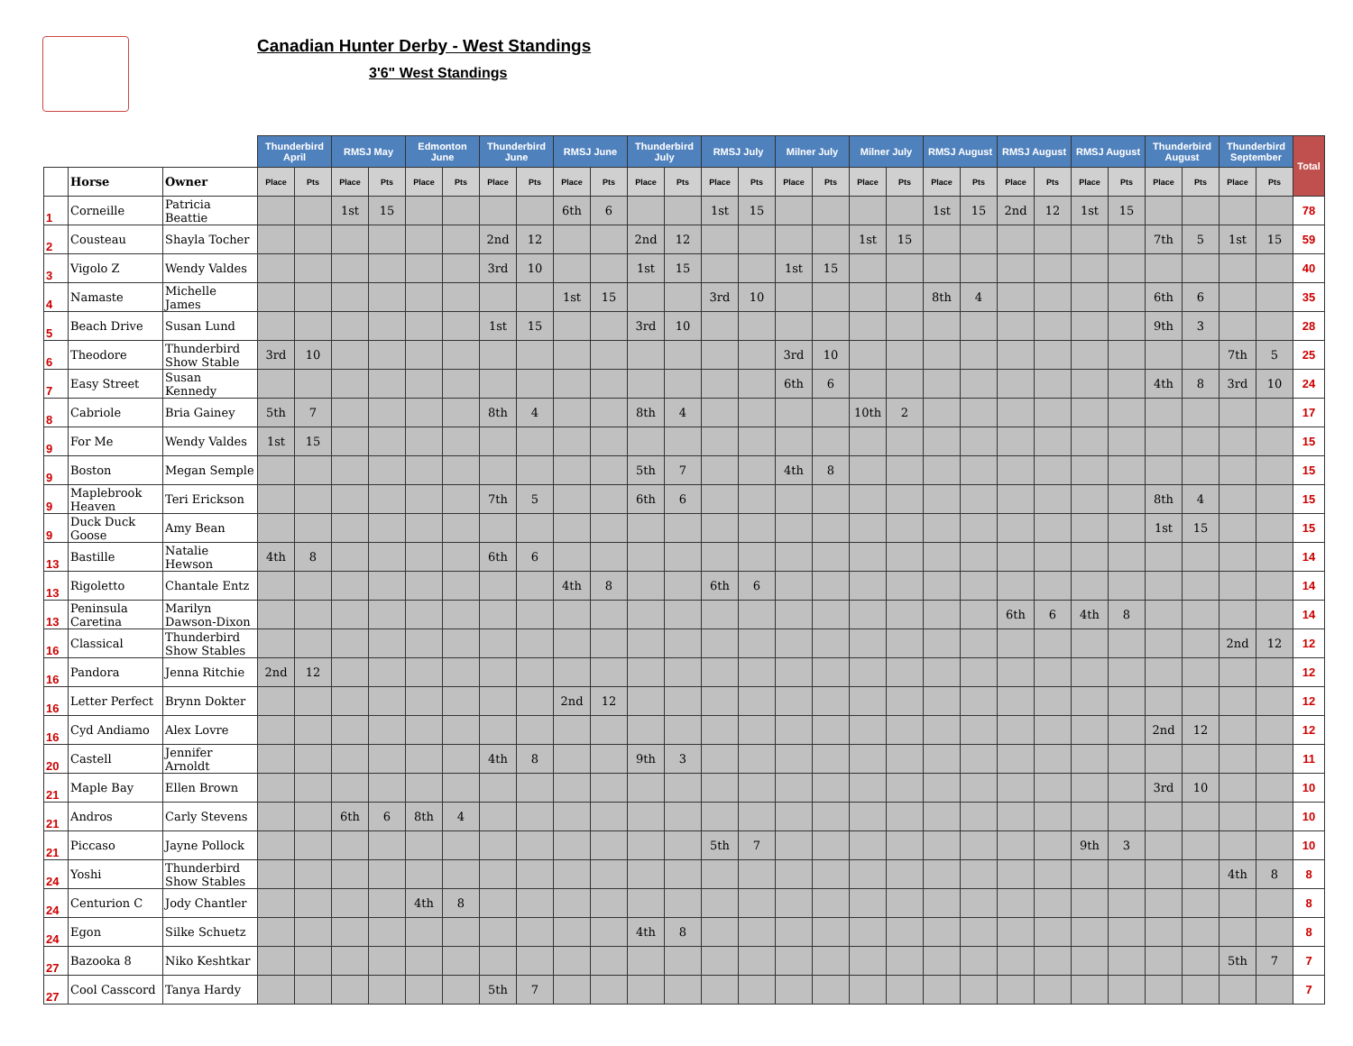Canadian Hunter Derby - West Standings
3'6" West Standings
| | | | Thunderbird April | | RMSJ May | | Edmonton June | | Thunderbird June | | RMSJ June | | Thunderbird July | | RMSJ July | | Milner July | | Milner July | | RMSJ August | | RMSJ August | | RMSJ August | | Thunderbird August | | Thunderbird September | | Total |
| --- | --- | --- | --- | --- | --- | --- | --- | --- | --- | --- | --- | --- | --- | --- | --- | --- | --- | --- | --- | --- | --- | --- | --- | --- | --- | --- | --- | --- | --- | --- | --- |
| | Horse | Owner | Place | Pts | Place | Pts | Place | Pts | Place | Pts | Place | Pts | Place | Pts | Place | Pts | Place | Pts | Place | Pts | Place | Pts | Place | Pts | Place | Pts | Place | Pts | Place | Pts | |
| 1 | Corneille | Patricia Beattie | | | 1st | 15 | | | | | 6th | 6 | | | 1st | 15 | | | | | 1st | 15 | 2nd | 12 | 1st | 15 | | | | | 78 |
| 2 | Cousteau | Shayla Tocher | | | | | | | 2nd | 12 | | | 2nd | 12 | | | | | 1st | 15 | | | | | | | 7th | 5 | 1st | 15 | 59 |
| 3 | Vigolo Z | Wendy Valdes | | | | | | | 3rd | 10 | | | 1st | 15 | | | 1st | 15 | | | | | | | | | | | | | 40 |
| 4 | Namaste | Michelle James | | | | | | | | | 1st | 15 | | | 3rd | 10 | | | | | 8th | 4 | | | | | 6th | 6 | | | 35 |
| 5 | Beach Drive | Susan Lund | | | | | | | 1st | 15 | | | 3rd | 10 | | | | | | | | | | | | | 9th | 3 | | | 28 |
| 6 | Theodore | Thunderbird Show Stable | 3rd | 10 | | | | | | | | | | | | | 3rd | 10 | | | | | | | | | | | 7th | 5 | 25 |
| 7 | Easy Street | Susan Kennedy | | | | | | | | | | | | | | | 6th | 6 | | | | | | | | | 4th | 8 | 3rd | 10 | 24 |
| 8 | Cabriole | Bria Gainey | 5th | 7 | | | | | 8th | 4 | | | 8th | 4 | | | | | 10th | 2 | | | | | | | | | | | 17 |
| 9 | For Me | Wendy Valdes | 1st | 15 | | | | | | | | | | | | | | | | | | | | | | | | | | | 15 |
| 9 | Boston | Megan Semple | | | | | | | | | | | 5th | 7 | | | 4th | 8 | | | | | | | | | | | | | 15 |
| 9 | Maplebrook Heaven | Teri Erickson | | | | | | | 7th | 5 | | | 6th | 6 | | | | | | | | | | | | | 8th | 4 | | | 15 |
| 9 | Duck Duck Goose | Amy Bean | | | | | | | | | | | | | | | | | | | | | | | | | 1st | 15 | | | 15 |
| 13 | Bastille | Natalie Hewson | 4th | 8 | | | | | 6th | 6 | | | | | | | | | | | | | | | | | | | | | 14 |
| 13 | Rigoletto | Chantale Entz | | | | | | | | | 4th | 8 | | | 6th | 6 | | | | | | | | | | | | | | | 14 |
| 13 | Peninsula Caretina | Marilyn Dawson-Dixon | | | | | | | | | | | | | | | | | | | | | 6th | 6 | 4th | 8 | | | | | 14 |
| 16 | Classical | Thunderbird Show Stables | | | | | | | | | | | | | | | | | | | | | | | | | | | 2nd | 12 | 12 |
| 16 | Pandora | Jenna Ritchie | 2nd | 12 | | | | | | | | | | | | | | | | | | | | | | | | | | | 12 |
| 16 | Letter Perfect | Brynn Dokter | | | | | | | | | 2nd | 12 | | | | | | | | | | | | | | | | | | | 12 |
| 16 | Cyd Andiamo | Alex Lovre | | | | | | | | | | | | | | | | | | | | | | | | | 2nd | 12 | | | 12 |
| 20 | Castell | Jennifer Arnoldt | | | | | | | 4th | 8 | | | 9th | 3 | | | | | | | | | | | | | | | | | 11 |
| 21 | Maple Bay | Ellen Brown | | | | | | | | | | | | | | | | | | | | | | | | | 3rd | 10 | | | 10 |
| 21 | Andros | Carly Stevens | | | 6th | 6 | 8th | 4 | | | | | | | | | | | | | | | | | | | | | | | 10 |
| 21 | Piccaso | Jayne Pollock | | | | | | | | | | | | | 5th | 7 | | | | | | | | | 9th | 3 | | | | | 10 |
| 24 | Yoshi | Thunderbird Show Stables | | | | | | | | | | | | | | | | | | | | | | | | | | | 4th | 8 | 8 |
| 24 | Centurion C | Jody Chantler | | | | | 4th | 8 | | | | | | | | | | | | | | | | | | | | | | | 8 |
| 24 | Egon | Silke Schuetz | | | | | | | | | | | 4th | 8 | | | | | | | | | | | | | | | | | 8 |
| 27 | Bazooka 8 | Niko Keshtkar | | | | | | | | | | | | | | | | | | | | | | | | | | | 5th | 7 | 7 |
| 27 | Cool Casscord | Tanya Hardy | | | | | | | 5th | 7 | | | | | | | | | | | | | | | | | | | | | 7 |